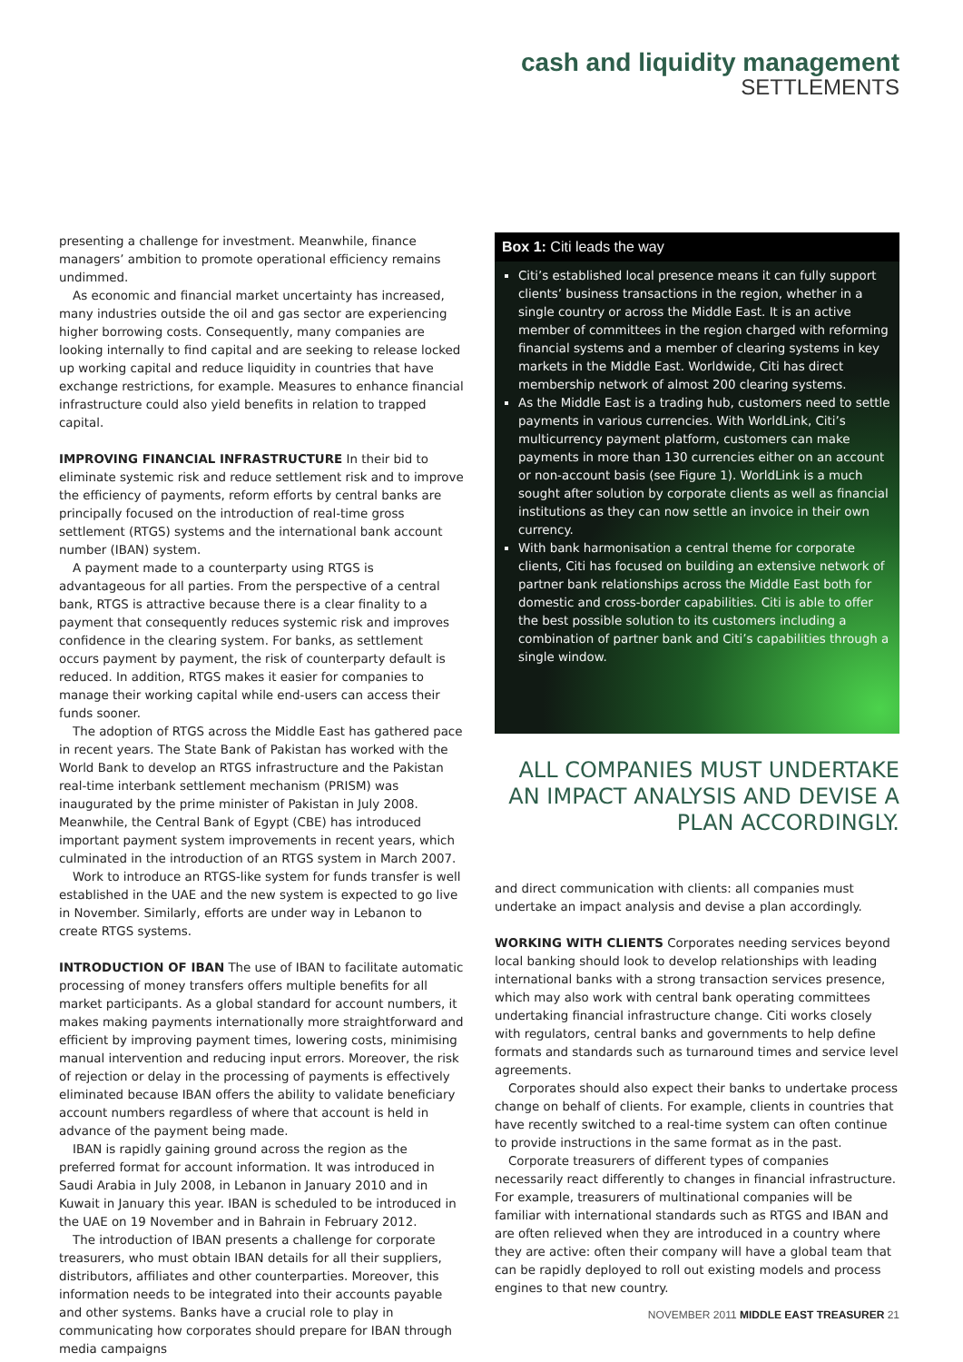cash and liquidity management
SETTLEMENTS
presenting a challenge for investment. Meanwhile, finance managers’ ambition to promote operational efficiency remains undimmed.
As economic and financial market uncertainty has increased, many industries outside the oil and gas sector are experiencing higher borrowing costs. Consequently, many companies are looking internally to find capital and are seeking to release locked up working capital and reduce liquidity in countries that have exchange restrictions, for example. Measures to enhance financial infrastructure could also yield benefits in relation to trapped capital.
IMPROVING FINANCIAL INFRASTRUCTURE In their bid to eliminate systemic risk and reduce settlement risk and to improve the efficiency of payments, reform efforts by central banks are principally focused on the introduction of real-time gross settlement (RTGS) systems and the international bank account number (IBAN) system.
A payment made to a counterparty using RTGS is advantageous for all parties. From the perspective of a central bank, RTGS is attractive because there is a clear finality to a payment that consequently reduces systemic risk and improves confidence in the clearing system. For banks, as settlement occurs payment by payment, the risk of counterparty default is reduced. In addition, RTGS makes it easier for companies to manage their working capital while end-users can access their funds sooner.
The adoption of RTGS across the Middle East has gathered pace in recent years. The State Bank of Pakistan has worked with the World Bank to develop an RTGS infrastructure and the Pakistan real-time interbank settlement mechanism (PRISM) was inaugurated by the prime minister of Pakistan in July 2008. Meanwhile, the Central Bank of Egypt (CBE) has introduced important payment system improvements in recent years, which culminated in the introduction of an RTGS system in March 2007.
Work to introduce an RTGS-like system for funds transfer is well established in the UAE and the new system is expected to go live in November. Similarly, efforts are under way in Lebanon to create RTGS systems.
INTRODUCTION OF IBAN The use of IBAN to facilitate automatic processing of money transfers offers multiple benefits for all market participants. As a global standard for account numbers, it makes making payments internationally more straightforward and efficient by improving payment times, lowering costs, minimising manual intervention and reducing input errors. Moreover, the risk of rejection or delay in the processing of payments is effectively eliminated because IBAN offers the ability to validate beneficiary account numbers regardless of where that account is held in advance of the payment being made.
IBAN is rapidly gaining ground across the region as the preferred format for account information. It was introduced in Saudi Arabia in July 2008, in Lebanon in January 2010 and in Kuwait in January this year. IBAN is scheduled to be introduced in the UAE on 19 November and in Bahrain in February 2012.
The introduction of IBAN presents a challenge for corporate treasurers, who must obtain IBAN details for all their suppliers, distributors, affiliates and other counterparties. Moreover, this information needs to be integrated into their accounts payable and other systems. Banks have a crucial role to play in communicating how corporates should prepare for IBAN through media campaigns
Box 1: Citi leads the way
Citi’s established local presence means it can fully support clients’ business transactions in the region, whether in a single country or across the Middle East. It is an active member of committees in the region charged with reforming financial systems and a member of clearing systems in key markets in the Middle East. Worldwide, Citi has direct membership network of almost 200 clearing systems.
As the Middle East is a trading hub, customers need to settle payments in various currencies. With WorldLink, Citi’s multicurrency payment platform, customers can make payments in more than 130 currencies either on an account or non-account basis (see Figure 1). WorldLink is a much sought after solution by corporate clients as well as financial institutions as they can now settle an invoice in their own currency.
With bank harmonisation a central theme for corporate clients, Citi has focused on building an extensive network of partner bank relationships across the Middle East both for domestic and cross-border capabilities. Citi is able to offer the best possible solution to its customers including a combination of partner bank and Citi’s capabilities through a single window.
ALL COMPANIES MUST UNDERTAKE AN IMPACT ANALYSIS AND DEVISE A PLAN ACCORDINGLY.
and direct communication with clients: all companies must undertake an impact analysis and devise a plan accordingly.
WORKING WITH CLIENTS Corporates needing services beyond local banking should look to develop relationships with leading international banks with a strong transaction services presence, which may also work with central bank operating committees undertaking financial infrastructure change. Citi works closely with regulators, central banks and governments to help define formats and standards such as turnaround times and service level agreements.
Corporates should also expect their banks to undertake process change on behalf of clients. For example, clients in countries that have recently switched to a real-time system can often continue to provide instructions in the same format as in the past.
Corporate treasurers of different types of companies necessarily react differently to changes in financial infrastructure. For example, treasurers of multinational companies will be familiar with international standards such as RTGS and IBAN and are often relieved when they are introduced in a country where they are active: often their company will have a global team that can be rapidly deployed to roll out existing models and process engines to that new country.
NOVEMBER 2011 MIDDLE EAST TREASURER 21